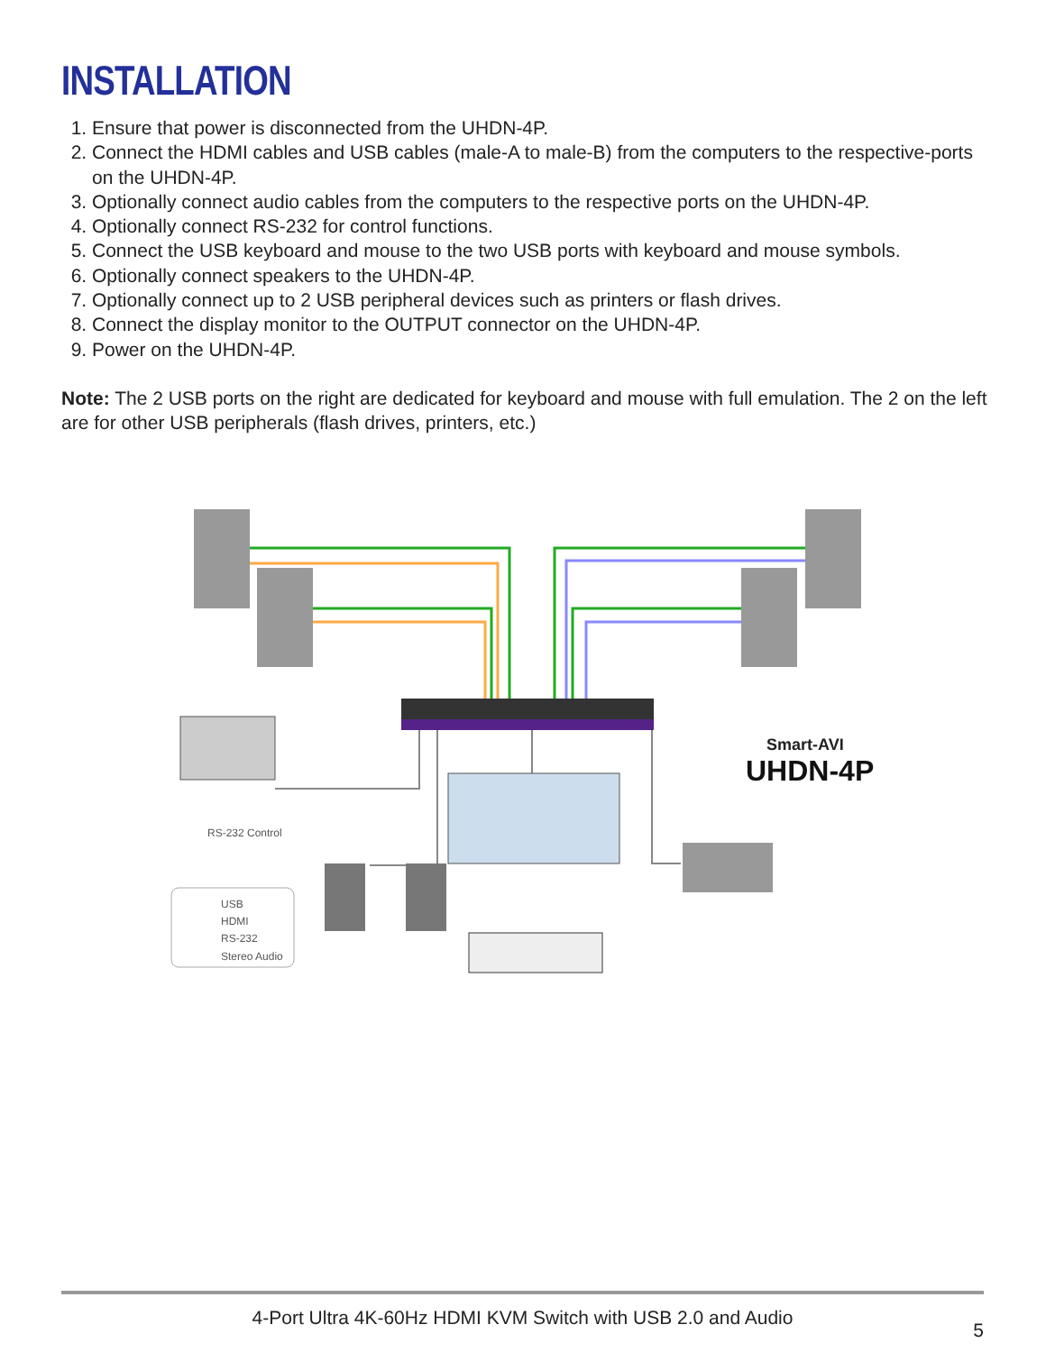INSTALLATION
1. Ensure that power is disconnected from the UHDN-4P.
2. Connect the HDMI cables and USB cables (male-A to male-B) from the computers to the respective-ports on the UHDN-4P.
3. Optionally connect audio cables from the computers to the respective ports on the UHDN-4P.
4. Optionally connect RS-232 for control functions.
5. Connect the USB keyboard and mouse to the two USB ports with keyboard and mouse symbols.
6. Optionally connect speakers to the UHDN-4P.
7. Optionally connect up to 2 USB peripheral devices such as printers or flash drives.
8. Connect the display monitor to the OUTPUT connector on the UHDN-4P.
9. Power on the UHDN-4P.
Note: The 2 USB ports on the right are dedicated for keyboard and mouse with full emulation. The 2 on the left are for other USB peripherals (flash drives, printers, etc.)
RS-232 Control
USB
HDMI
RS-232
Stereo Audio
Smart-AVI
UHDN-4P
4-Port Ultra 4K-60Hz HDMI KVM Switch with USB 2.0 and Audio
5